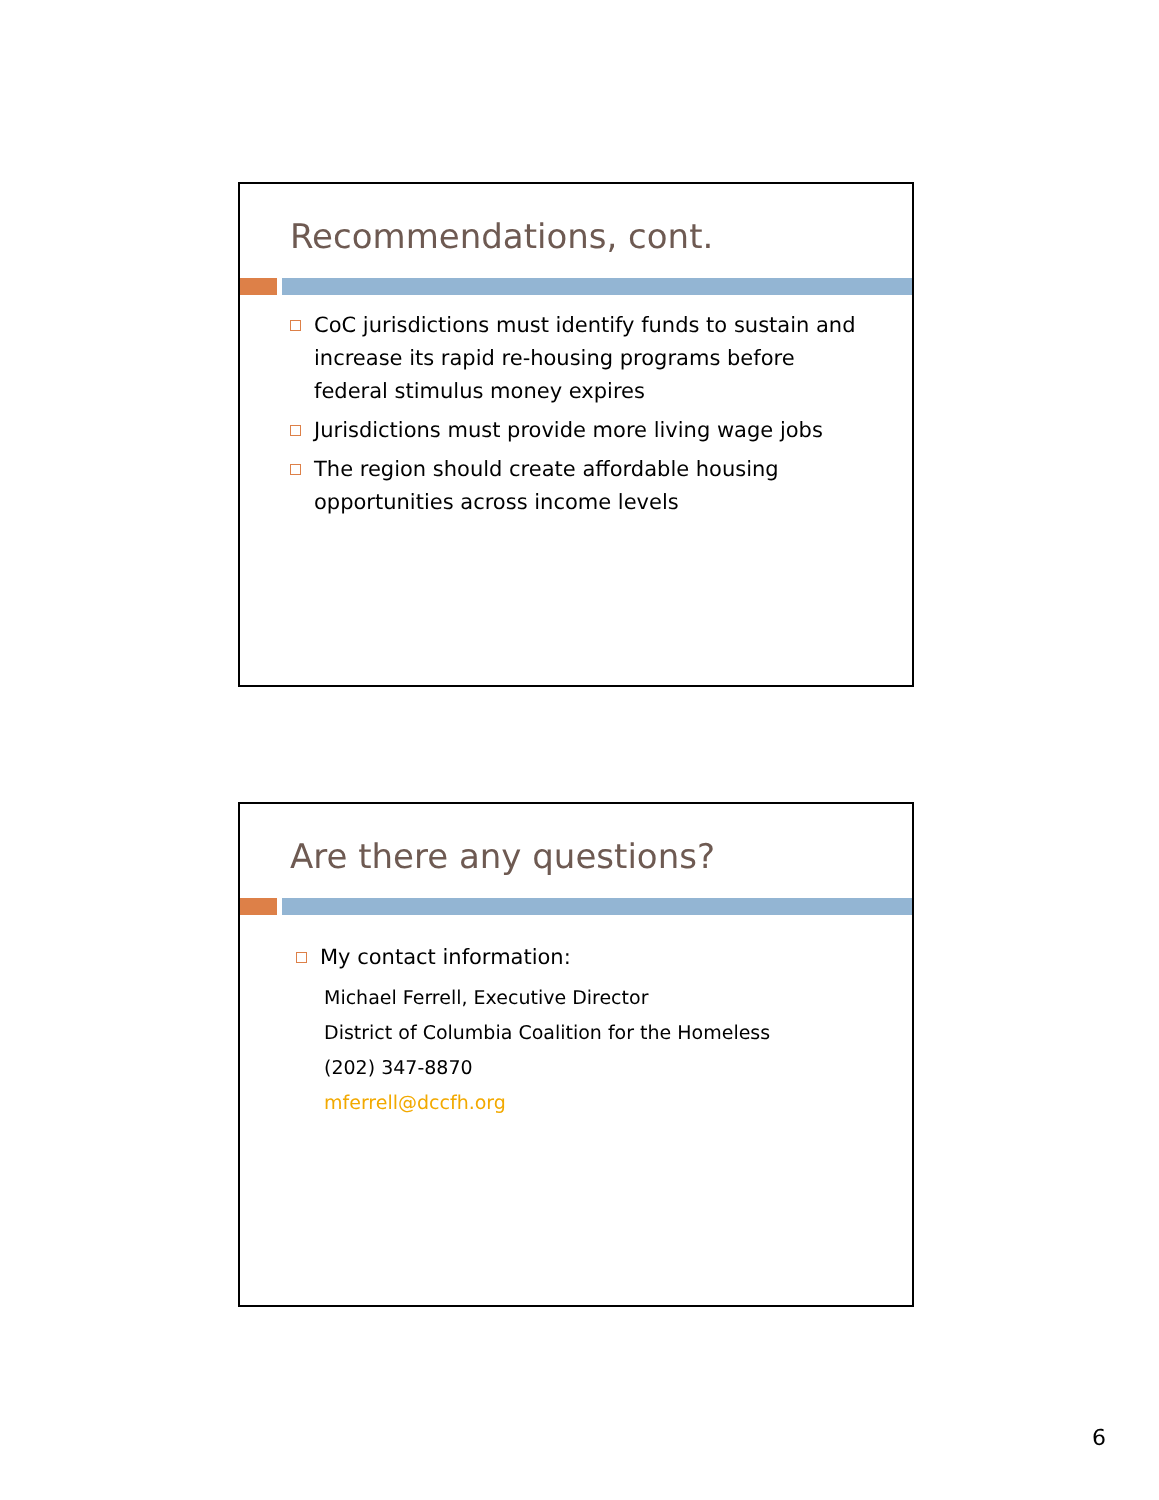Recommendations, cont.
CoC jurisdictions must identify funds to sustain and increase its rapid re-housing programs before federal stimulus money expires
Jurisdictions must provide more living wage jobs
The region should create affordable housing opportunities across income levels
Are there any questions?
My contact information:
Michael Ferrell, Executive Director
District of Columbia Coalition for the Homeless
(202) 347-8870
mferrell@dccfh.org
6